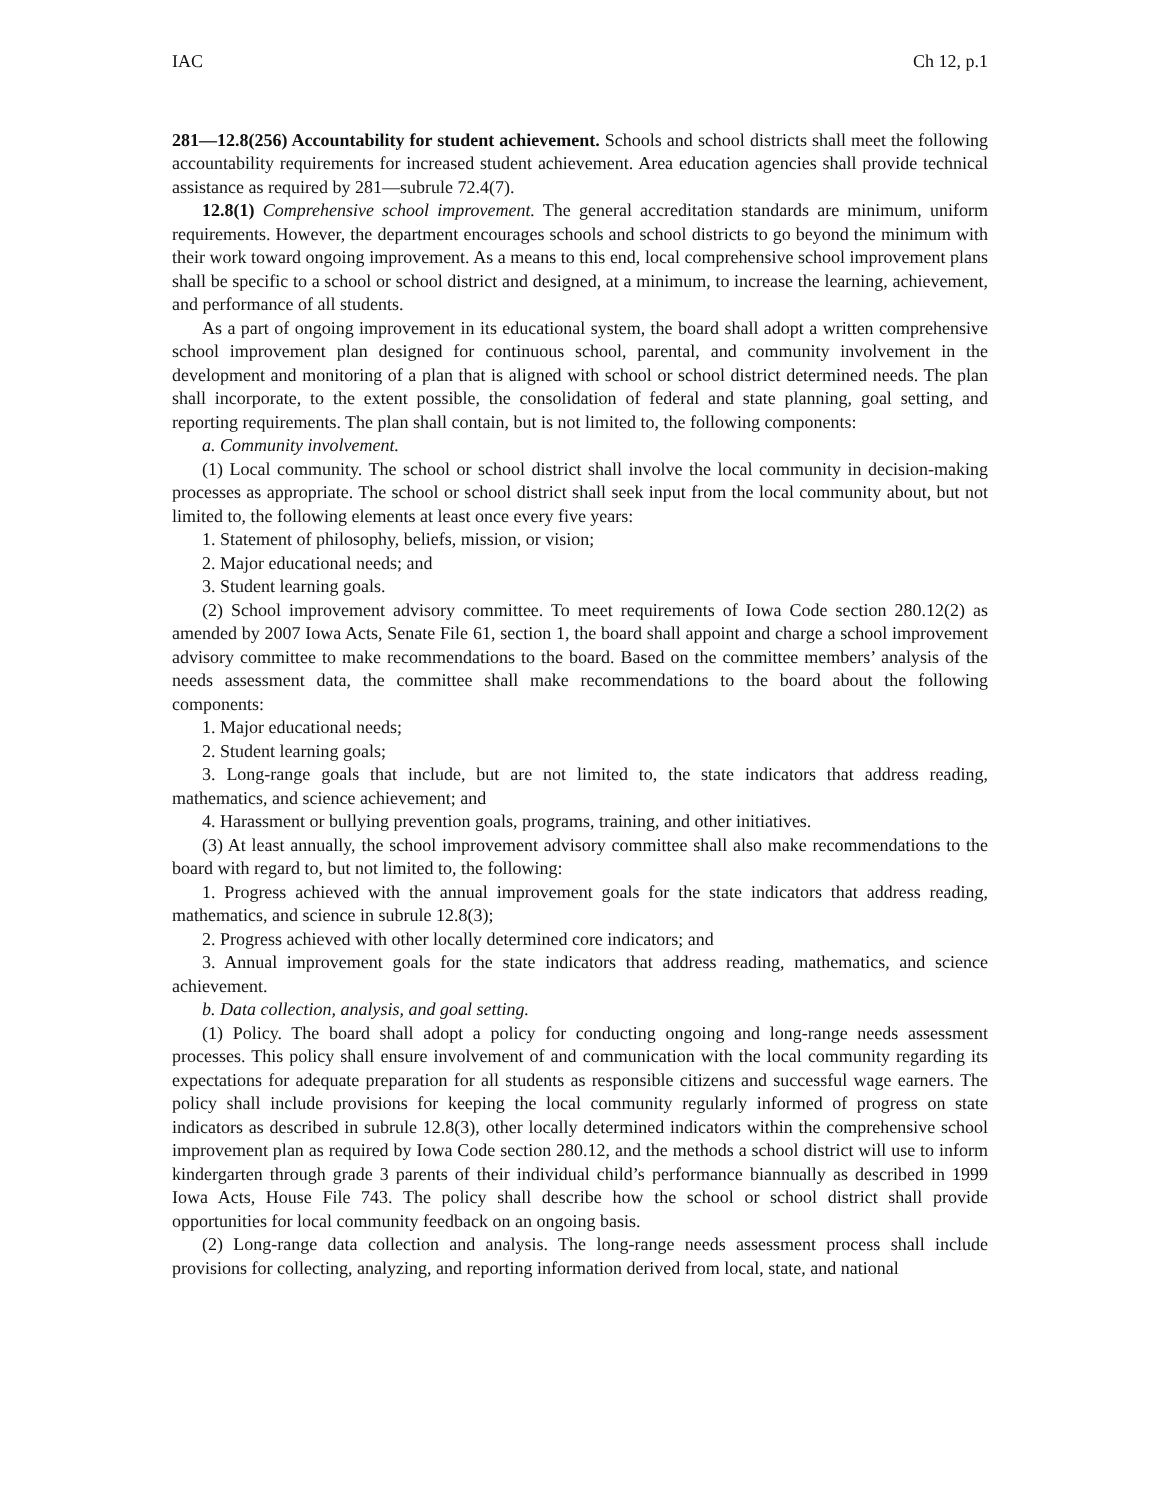IAC Ch 12, p.1
281—12.8(256) Accountability for student achievement. Schools and school districts shall meet the following accountability requirements for increased student achievement. Area education agencies shall provide technical assistance as required by 281—subrule 72.4(7).
12.8(1) Comprehensive school improvement. The general accreditation standards are minimum, uniform requirements. However, the department encourages schools and school districts to go beyond the minimum with their work toward ongoing improvement. As a means to this end, local comprehensive school improvement plans shall be specific to a school or school district and designed, at a minimum, to increase the learning, achievement, and performance of all students.
As a part of ongoing improvement in its educational system, the board shall adopt a written comprehensive school improvement plan designed for continuous school, parental, and community involvement in the development and monitoring of a plan that is aligned with school or school district determined needs. The plan shall incorporate, to the extent possible, the consolidation of federal and state planning, goal setting, and reporting requirements. The plan shall contain, but is not limited to, the following components:
a. Community involvement.
(1) Local community. The school or school district shall involve the local community in decision-making processes as appropriate. The school or school district shall seek input from the local community about, but not limited to, the following elements at least once every five years:
1. Statement of philosophy, beliefs, mission, or vision;
2. Major educational needs; and
3. Student learning goals.
(2) School improvement advisory committee. To meet requirements of Iowa Code section 280.12(2) as amended by 2007 Iowa Acts, Senate File 61, section 1, the board shall appoint and charge a school improvement advisory committee to make recommendations to the board. Based on the committee members’ analysis of the needs assessment data, the committee shall make recommendations to the board about the following components:
1. Major educational needs;
2. Student learning goals;
3. Long-range goals that include, but are not limited to, the state indicators that address reading, mathematics, and science achievement; and
4. Harassment or bullying prevention goals, programs, training, and other initiatives.
(3) At least annually, the school improvement advisory committee shall also make recommendations to the board with regard to, but not limited to, the following:
1. Progress achieved with the annual improvement goals for the state indicators that address reading, mathematics, and science in subrule 12.8(3);
2. Progress achieved with other locally determined core indicators; and
3. Annual improvement goals for the state indicators that address reading, mathematics, and science achievement.
b. Data collection, analysis, and goal setting.
(1) Policy. The board shall adopt a policy for conducting ongoing and long-range needs assessment processes. This policy shall ensure involvement of and communication with the local community regarding its expectations for adequate preparation for all students as responsible citizens and successful wage earners. The policy shall include provisions for keeping the local community regularly informed of progress on state indicators as described in subrule 12.8(3), other locally determined indicators within the comprehensive school improvement plan as required by Iowa Code section 280.12, and the methods a school district will use to inform kindergarten through grade 3 parents of their individual child’s performance biannually as described in 1999 Iowa Acts, House File 743. The policy shall describe how the school or school district shall provide opportunities for local community feedback on an ongoing basis.
(2) Long-range data collection and analysis. The long-range needs assessment process shall include provisions for collecting, analyzing, and reporting information derived from local, state, and national